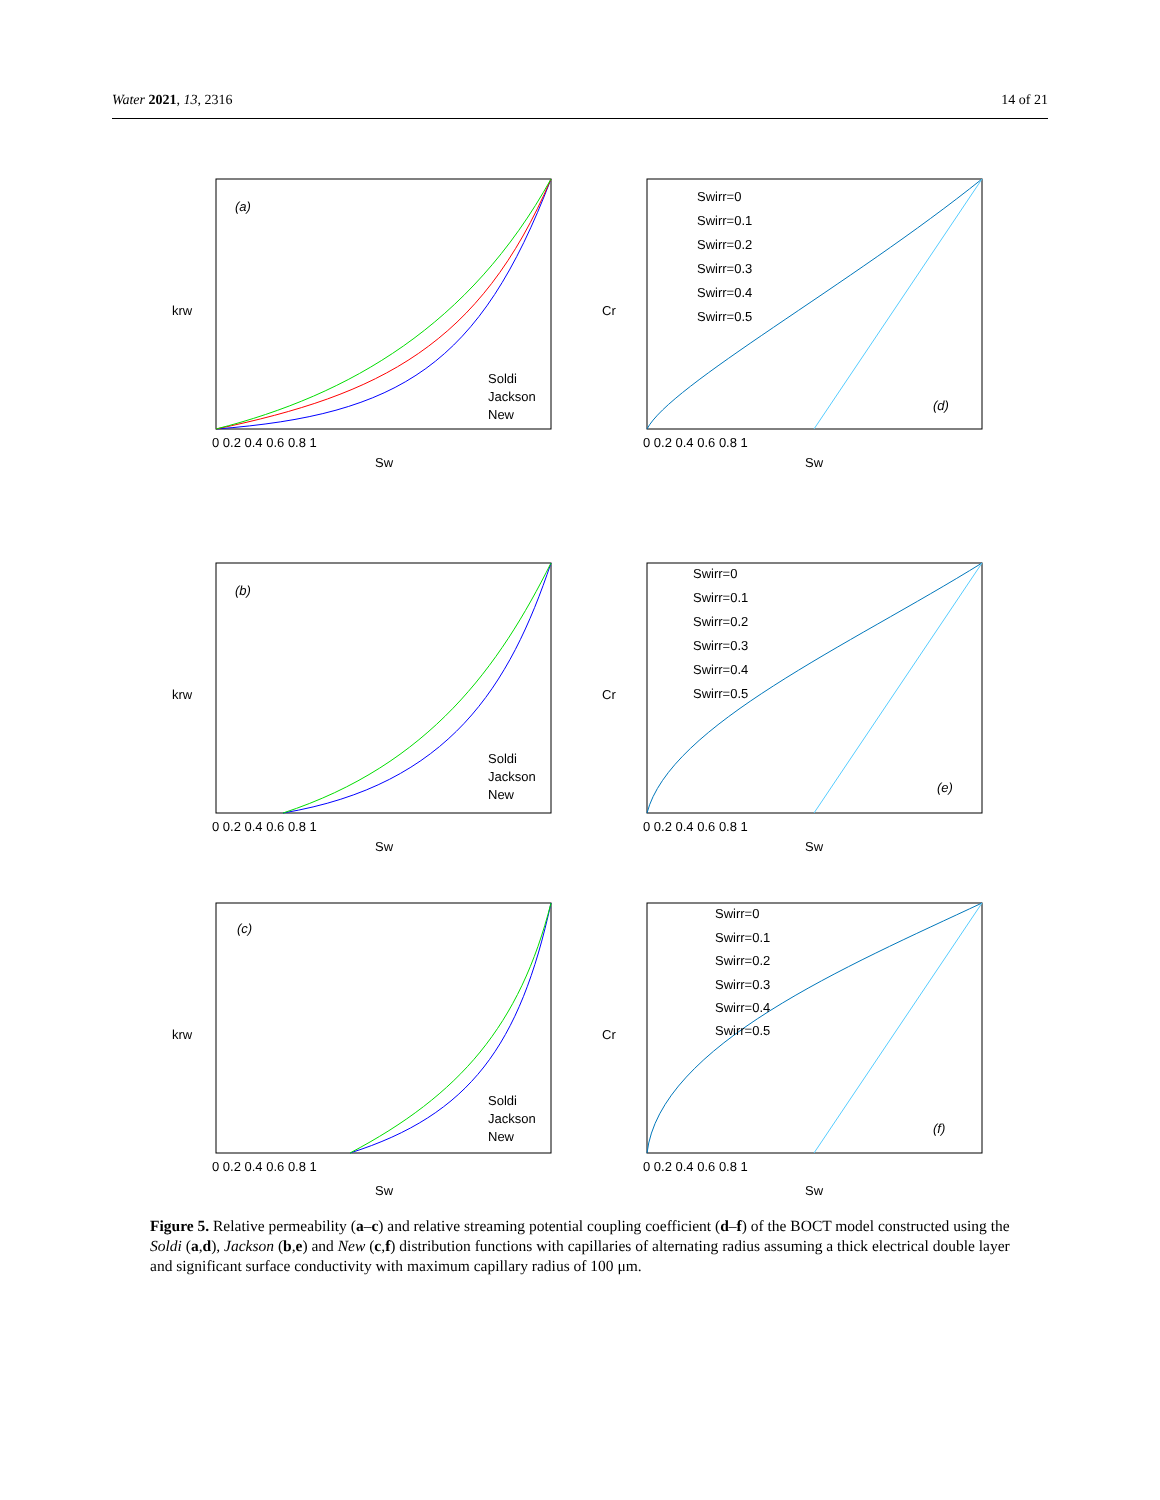Water 2021, 13, 2316 14 of 21
(a)
(d)
(b)
(e)
(c)
(f)
Soldi
Jackson
New
Soldi
Jackson
New
Soldi
Jackson
New
Swirr=0
Swirr=0.1
Swirr=0.2
Swirr=0.3
Swirr=0.4
Swirr=0.5
Swirr=0
Swirr=0.1
Swirr=0.2
Swirr=0.3
Swirr=0.4
Swirr=0.5
Swirr=0
Swirr=0.1
Swirr=0.2
Swirr=0.3
Swirr=0.4
Swirr=0.5
0 0.2 0.4 0.6 0.8 1
Sw
krw
0 0.2 0.4 0.6 0.8 1
Sw
Cr
0 0.2 0.4 0.6 0.8 1
Sw
krw
0 0.2 0.4 0.6 0.8 1
Sw
Cr
0 0.2 0.4 0.6 0.8 1
Sw
krw
0 0.2 0.4 0.6 0.8 1
Sw
Cr
Figure 5. Relative permeability (a–c) and relative streaming potential coupling coefficient (d–f) of the BOCT model constructed using the Soldi (a,d), Jackson (b,e) and New (c,f) distribution functions with capillaries of alternating radius assuming a thick electrical double layer and significant surface conductivity with maximum capillary radius of 100 μm.